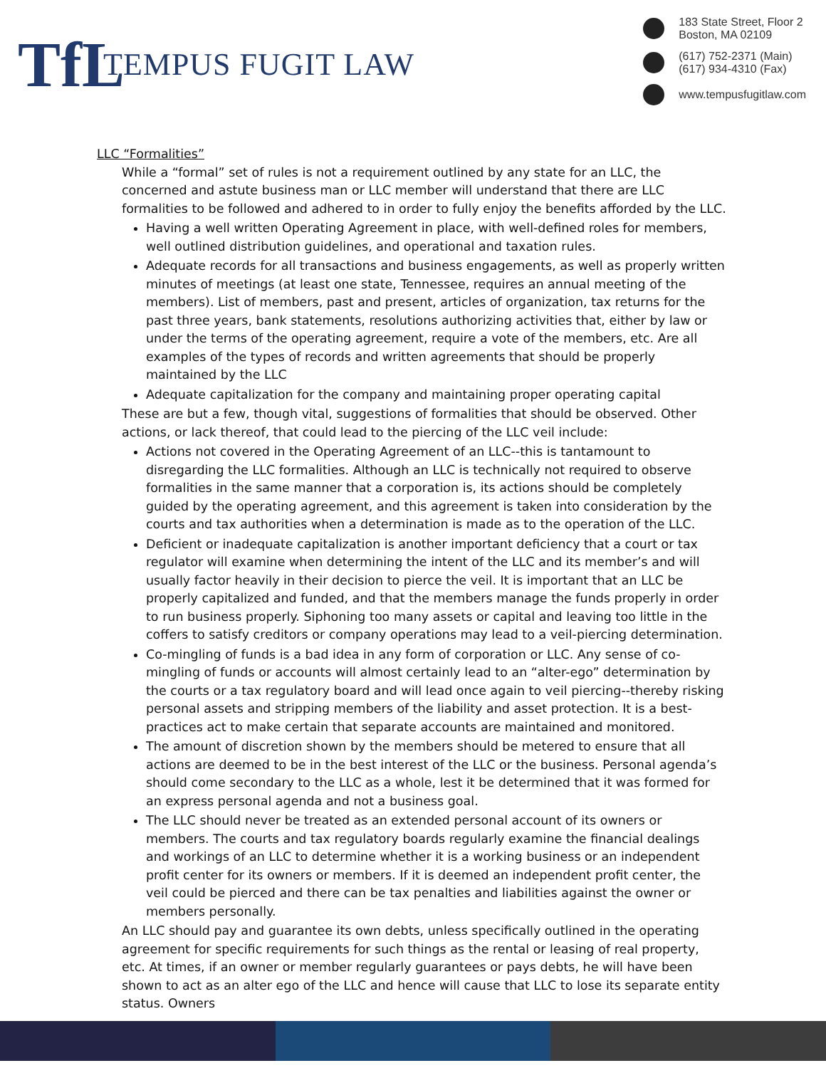TfL
TEMPUS FUGIT LAW
183 State Street, Floor 2
Boston, MA 02109
(617) 752-2371 (Main)
(617) 934-4310 (Fax)
www.tempusfugitlaw.com
LLC “Formalities”
While a “formal” set of rules is not a requirement outlined by any state for an LLC, the concerned and astute business man or LLC member will understand that there are LLC formalities to be followed and adhered to in order to fully enjoy the benefits afforded by the LLC.
Having a well written Operating Agreement in place, with well-defined roles for members, well outlined distribution guidelines, and operational and taxation rules.
Adequate records for all transactions and business engagements, as well as properly written minutes of meetings (at least one state, Tennessee, requires an annual meeting of the members). List of members, past and present, articles of organization, tax returns for the past three years, bank statements, resolutions authorizing activities that, either by law or under the terms of the operating agreement, require a vote of the members, etc. Are all examples of the types of records and written agreements that should be properly maintained by the LLC
Adequate capitalization for the company and maintaining proper operating capital
These are but a few, though vital, suggestions of formalities that should be observed. Other actions, or lack thereof, that could lead to the piercing of the LLC veil include:
Actions not covered in the Operating Agreement of an LLC--this is tantamount to disregarding the LLC formalities. Although an LLC is technically not required to observe formalities in the same manner that a corporation is, its actions should be completely guided by the operating agreement, and this agreement is taken into consideration by the courts and tax authorities when a determination is made as to the operation of the LLC.
Deficient or inadequate capitalization is another important deficiency that a court or tax regulator will examine when determining the intent of the LLC and its member’s and will usually factor heavily in their decision to pierce the veil. It is important that an LLC be properly capitalized and funded, and that the members manage the funds properly in order to run business properly. Siphoning too many assets or capital and leaving too little in the coffers to satisfy creditors or company operations may lead to a veil-piercing determination.
Co-mingling of funds is a bad idea in any form of corporation or LLC. Any sense of co-mingling of funds or accounts will almost certainly lead to an “alter-ego” determination by the courts or a tax regulatory board and will lead once again to veil piercing--thereby risking personal assets and stripping members of the liability and asset protection. It is a best-practices act to make certain that separate accounts are maintained and monitored.
The amount of discretion shown by the members should be metered to ensure that all actions are deemed to be in the best interest of the LLC or the business. Personal agenda’s should come secondary to the LLC as a whole, lest it be determined that it was formed for an express personal agenda and not a business goal.
The LLC should never be treated as an extended personal account of its owners or members. The courts and tax regulatory boards regularly examine the financial dealings and workings of an LLC to determine whether it is a working business or an independent profit center for its owners or members. If it is deemed an independent profit center, the veil could be pierced and there can be tax penalties and liabilities against the owner or members personally.
An LLC should pay and guarantee its own debts, unless specifically outlined in the operating agreement for specific requirements for such things as the rental or leasing of real property, etc. At times, if an owner or member regularly guarantees or pays debts, he will have been shown to act as an alter ego of the LLC and hence will cause that LLC to lose its separate entity status. Owners